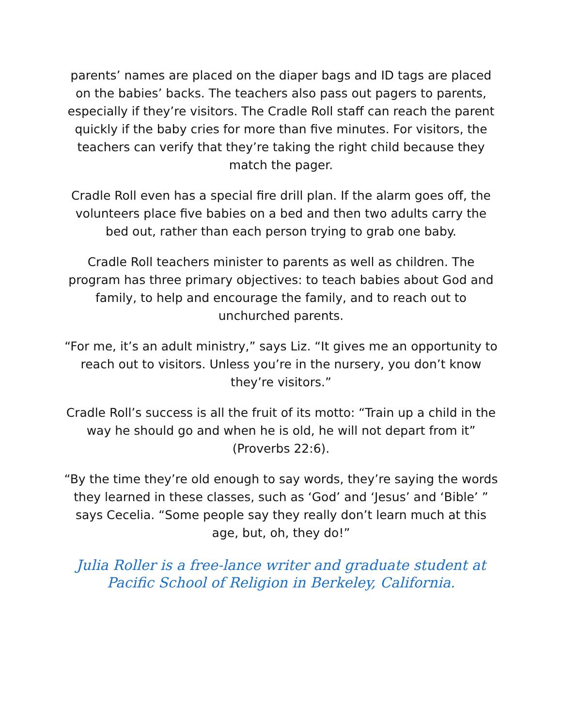parents’ names are placed on the diaper bags and ID tags are placed on the babies’ backs. The teachers also pass out pagers to parents, especially if they’re visitors. The Cradle Roll staff can reach the parent quickly if the baby cries for more than five minutes. For visitors, the teachers can verify that they’re taking the right child because they match the pager.
Cradle Roll even has a special fire drill plan. If the alarm goes off, the volunteers place five babies on a bed and then two adults carry the bed out, rather than each person trying to grab one baby.
Cradle Roll teachers minister to parents as well as children. The program has three primary objectives: to teach babies about God and family, to help and encourage the family, and to reach out to unchurched parents.
“For me, it’s an adult ministry,” says Liz. “It gives me an opportunity to reach out to visitors. Unless you’re in the nursery, you don’t know they’re visitors.”
Cradle Roll’s success is all the fruit of its motto: “Train up a child in the way he should go and when he is old, he will not depart from it” (Proverbs 22:6).
“By the time they’re old enough to say words, they’re saying the words they learned in these classes, such as ‘God’ and ‘Jesus’ and ‘Bible’ ” says Cecelia. “Some people say they really don’t learn much at this age, but, oh, they do!”
Julia Roller is a free-lance writer and graduate student at Pacific School of Religion in Berkeley, California.